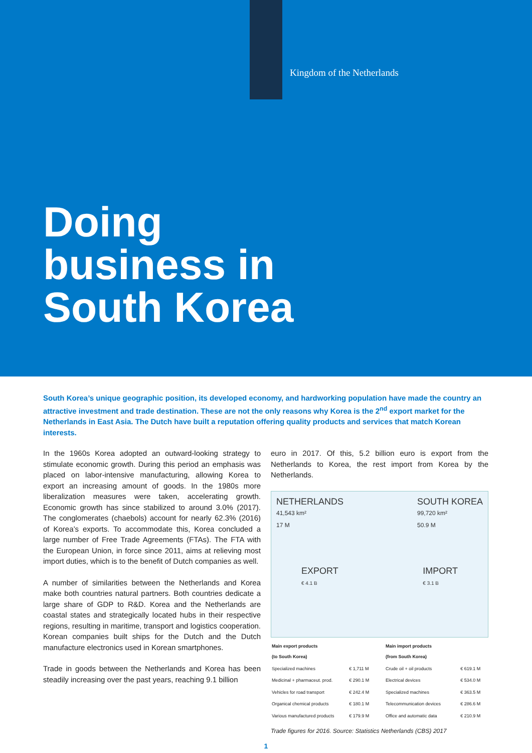Kingdom of the Netherlands
Doing
business in
South Korea
South Korea’s unique geographic position, its developed economy, and hardworking population have made the country an attractive investment and trade destination. These are not the only reasons why Korea is the 2<sup>nd</sup> export market for the Netherlands in East Asia. The Dutch have built a reputation offering quality products and services that match Korean interests.
In the 1960s Korea adopted an outward-looking strategy to stimulate economic growth. During this period an emphasis was placed on labor-intensive manufacturing, allowing Korea to export an increasing amount of goods. In the 1980s more liberalization measures were taken, accelerating growth. Economic growth has since stabilized to around 3.0% (2017). The conglomerates (chaebols) account for nearly 62.3% (2016) of Korea’s exports. To accommodate this, Korea concluded a large number of Free Trade Agreements (FTAs). The FTA with the European Union, in force since 2011, aims at relieving most import duties, which is to the benefit of Dutch companies as well.
A number of similarities between the Netherlands and Korea make both countries natural partners. Both countries dedicate a large share of GDP to R&D. Korea and the Netherlands are coastal states and strategically located hubs in their respective regions, resulting in maritime, transport and logistics cooperation. Korean companies built ships for the Dutch and the Dutch manufacture electronics used in Korean smartphones.
Trade in goods between the Netherlands and Korea has been steadily increasing over the past years, reaching 9.1 billion
euro in 2017. Of this, 5.2 billion euro is export from the Netherlands to Korea, the rest import from Korea by the Netherlands.
NETHERLANDS
41,543 km²
17 M
SOUTH KOREA
99,720 km²
50.9 M
EXPORT
€ 4.1 B
IMPORT
€ 3.1 B
| Main export products (to South Korea) | |
| --- | --- |
| Specialized machines | € 1,711 M |
| Medicinal + pharmaceut. prod. | € 290.1 M |
| Vehicles for road transport | € 242.4 M |
| Organical chemical products | € 180.1 M |
| Various manufactured products | € 179.9 M |
| Main import products (from South Korea) | |
| --- | --- |
| Crude oil + oil products | € 619.1 M |
| Electrical devices | € 534.0 M |
| Specialized machines | € 363.5 M |
| Telecommunication devices | € 286.6 M |
| Office and automatic data | € 210.9 M |
Trade figures for 2016. Source: Statistics Netherlands (CBS) 2017
1